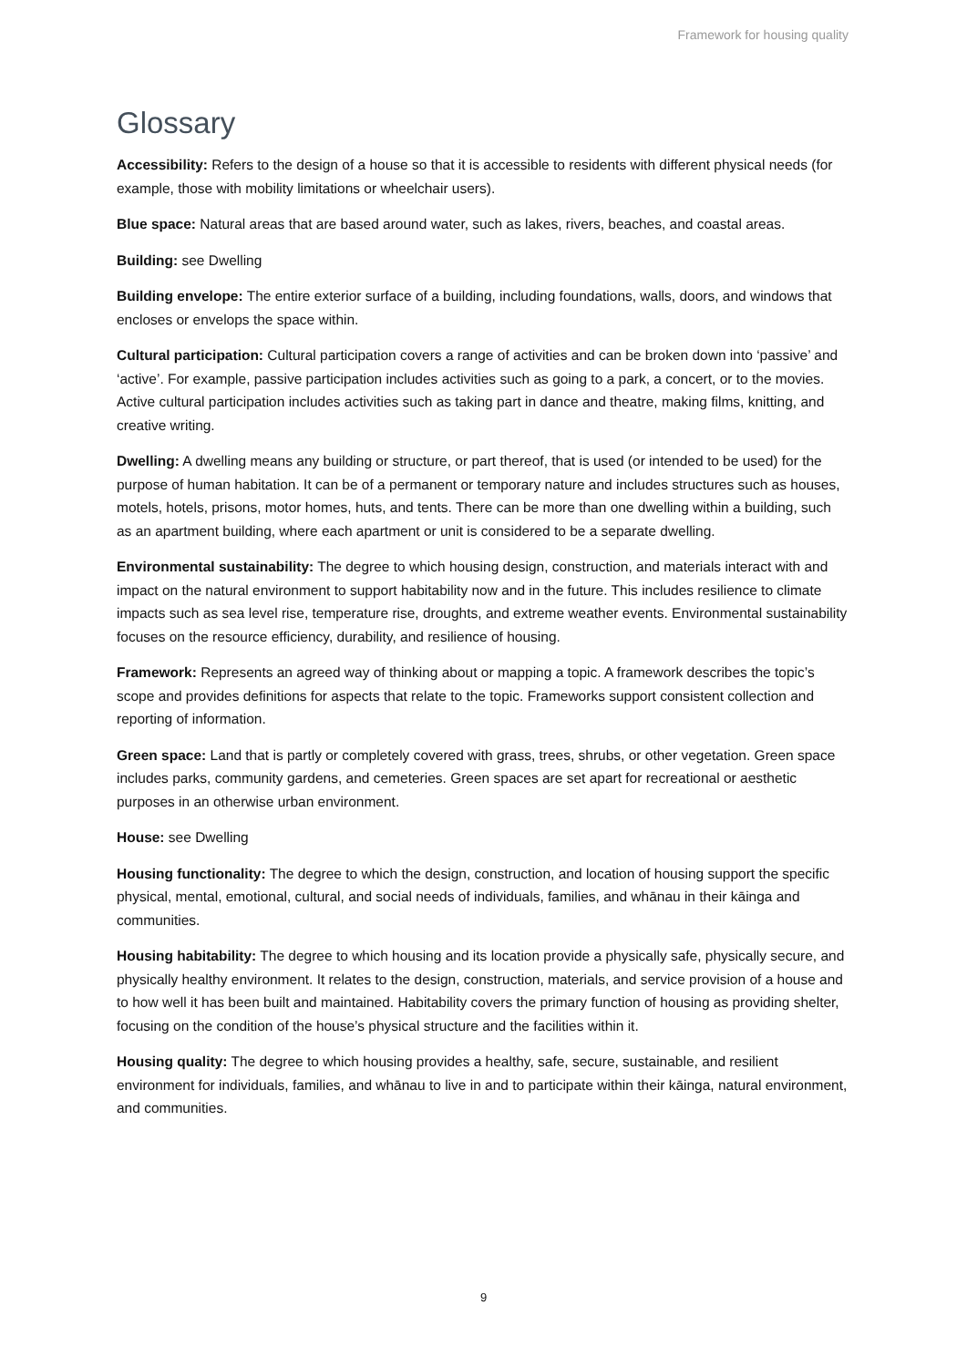Framework for housing quality
Glossary
Accessibility: Refers to the design of a house so that it is accessible to residents with different physical needs (for example, those with mobility limitations or wheelchair users).
Blue space: Natural areas that are based around water, such as lakes, rivers, beaches, and coastal areas.
Building: see Dwelling
Building envelope: The entire exterior surface of a building, including foundations, walls, doors, and windows that encloses or envelops the space within.
Cultural participation: Cultural participation covers a range of activities and can be broken down into ‘passive’ and ‘active’. For example, passive participation includes activities such as going to a park, a concert, or to the movies. Active cultural participation includes activities such as taking part in dance and theatre, making films, knitting, and creative writing.
Dwelling: A dwelling means any building or structure, or part thereof, that is used (or intended to be used) for the purpose of human habitation. It can be of a permanent or temporary nature and includes structures such as houses, motels, hotels, prisons, motor homes, huts, and tents. There can be more than one dwelling within a building, such as an apartment building, where each apartment or unit is considered to be a separate dwelling.
Environmental sustainability: The degree to which housing design, construction, and materials interact with and impact on the natural environment to support habitability now and in the future. This includes resilience to climate impacts such as sea level rise, temperature rise, droughts, and extreme weather events. Environmental sustainability focuses on the resource efficiency, durability, and resilience of housing.
Framework: Represents an agreed way of thinking about or mapping a topic. A framework describes the topic’s scope and provides definitions for aspects that relate to the topic. Frameworks support consistent collection and reporting of information.
Green space: Land that is partly or completely covered with grass, trees, shrubs, or other vegetation. Green space includes parks, community gardens, and cemeteries. Green spaces are set apart for recreational or aesthetic purposes in an otherwise urban environment.
House: see Dwelling
Housing functionality: The degree to which the design, construction, and location of housing support the specific physical, mental, emotional, cultural, and social needs of individuals, families, and whānau in their kāinga and communities.
Housing habitability: The degree to which housing and its location provide a physically safe, physically secure, and physically healthy environment. It relates to the design, construction, materials, and service provision of a house and to how well it has been built and maintained. Habitability covers the primary function of housing as providing shelter, focusing on the condition of the house’s physical structure and the facilities within it.
Housing quality: The degree to which housing provides a healthy, safe, secure, sustainable, and resilient environment for individuals, families, and whānau to live in and to participate within their kāinga, natural environment, and communities.
9